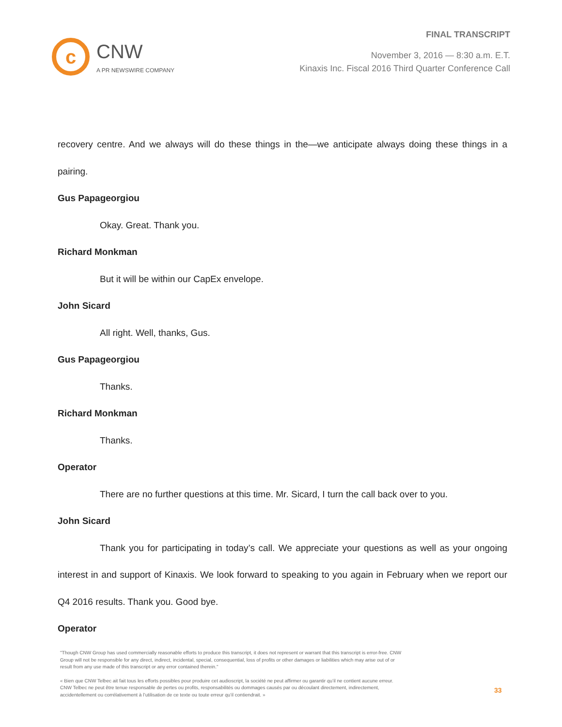c
CNW
A PR NEWSWIRE COMPANY
FINAL TRANSCRIPT
November 3, 2016 — 8:30 a.m. E.T.
Kinaxis Inc. Fiscal 2016 Third Quarter Conference Call
recovery centre. And we always will do these things in the—we anticipate always doing these things in a pairing.
Gus Papageorgiou
Okay. Great. Thank you.
Richard Monkman
But it will be within our CapEx envelope.
John Sicard
All right. Well, thanks, Gus.
Gus Papageorgiou
Thanks.
Richard Monkman
Thanks.
Operator
There are no further questions at this time. Mr. Sicard, I turn the call back over to you.
John Sicard
Thank you for participating in today’s call. We appreciate your questions as well as your ongoing interest in and support of Kinaxis. We look forward to speaking to you again in February when we report our Q4 2016 results. Thank you. Good bye.
Operator
"Though CNW Group has used commercially reasonable efforts to produce this transcript, it does not represent or warrant that this transcript is error-free. CNW Group will not be responsible for any direct, indirect, incidental, special, consequential, loss of profits or other damages or liabilities which may arise out of or result from any use made of this transcript or any error contained therein."
« Bien que CNW Telbec ait fait tous les efforts possibles pour produire cet audioscript, la société ne peut affirmer ou garantir qu’il ne contient aucune erreur. CNW Telbec ne peut être tenue responsable de pertes ou profits, responsabilités ou dommages causés par ou découlant directement, indirectement, accidentellement ou corrélativement à l’utilisation de ce texte ou toute erreur qu’il contiendrait. »
33